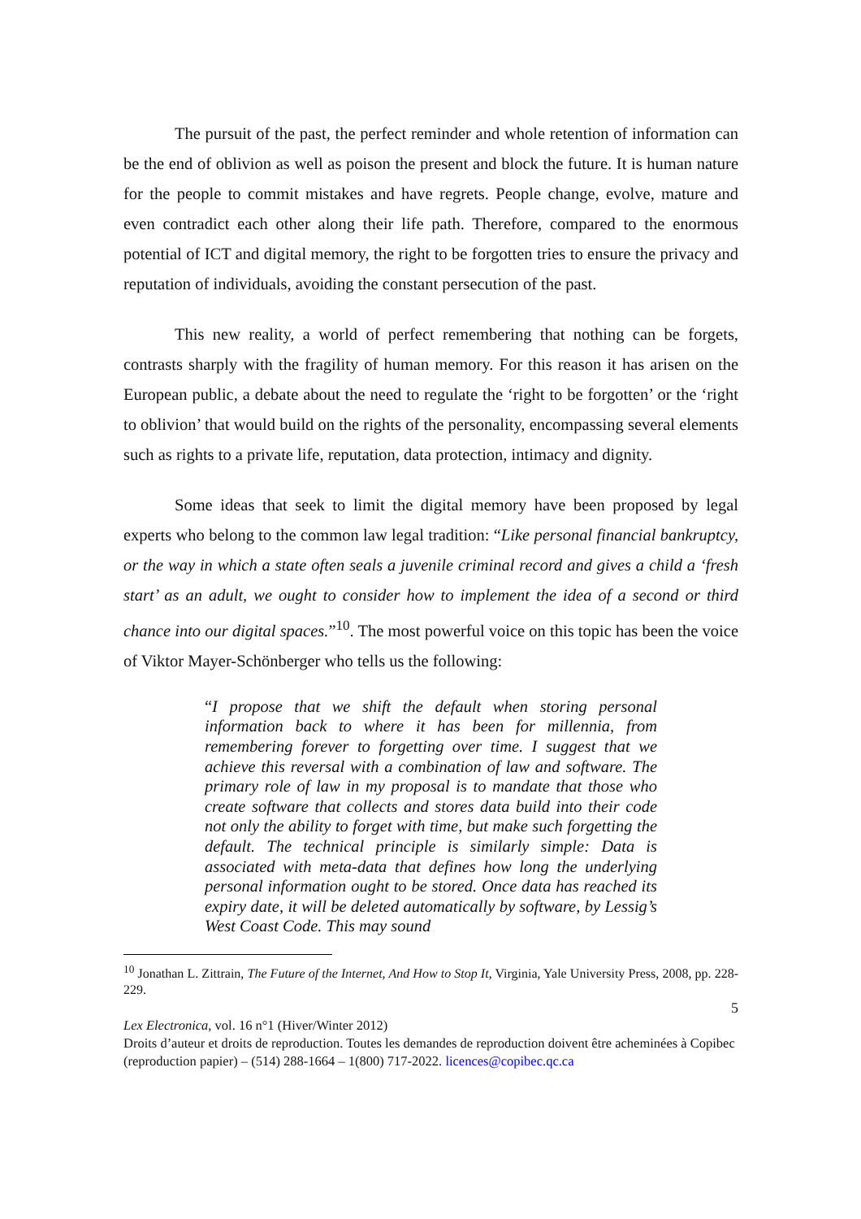The pursuit of the past, the perfect reminder and whole retention of information can be the end of oblivion as well as poison the present and block the future. It is human nature for the people to commit mistakes and have regrets. People change, evolve, mature and even contradict each other along their life path. Therefore, compared to the enormous potential of ICT and digital memory, the right to be forgotten tries to ensure the privacy and reputation of individuals, avoiding the constant persecution of the past.
This new reality, a world of perfect remembering that nothing can be forgets, contrasts sharply with the fragility of human memory. For this reason it has arisen on the European public, a debate about the need to regulate the ‘right to be forgotten’ or the ‘right to oblivion’ that would build on the rights of the personality, encompassing several elements such as rights to a private life, reputation, data protection, intimacy and dignity.
Some ideas that seek to limit the digital memory have been proposed by legal experts who belong to the common law legal tradition: “Like personal financial bankruptcy, or the way in which a state often seals a juvenile criminal record and gives a child a ‘fresh start’ as an adult, we ought to consider how to implement the idea of a second or third chance into our digital spaces.”<sup>10</sup>. The most powerful voice on this topic has been the voice of Viktor Mayer-Schönberger who tells us the following:
“I propose that we shift the default when storing personal information back to where it has been for millennia, from remembering forever to forgetting over time. I suggest that we achieve this reversal with a combination of law and software. The primary role of law in my proposal is to mandate that those who create software that collects and stores data build into their code not only the ability to forget with time, but make such forgetting the default. The technical principle is similarly simple: Data is associated with meta-data that defines how long the underlying personal information ought to be stored. Once data has reached its expiry date, it will be deleted automatically by software, by Lessig’s West Coast Code. This may sound
<sup>10</sup> Jonathan L. Zittrain, The Future of the Internet, And How to Stop It, Virginia, Yale University Press, 2008, pp. 228-229.
5
Lex Electronica, vol. 16 n°1 (Hiver/Winter 2012)
Droits d’auteur et droits de reproduction. Toutes les demandes de reproduction doivent être acheminées à Copibec (reproduction papier) – (514) 288-1664 – 1(800) 717-2022. licences@copibec.qc.ca